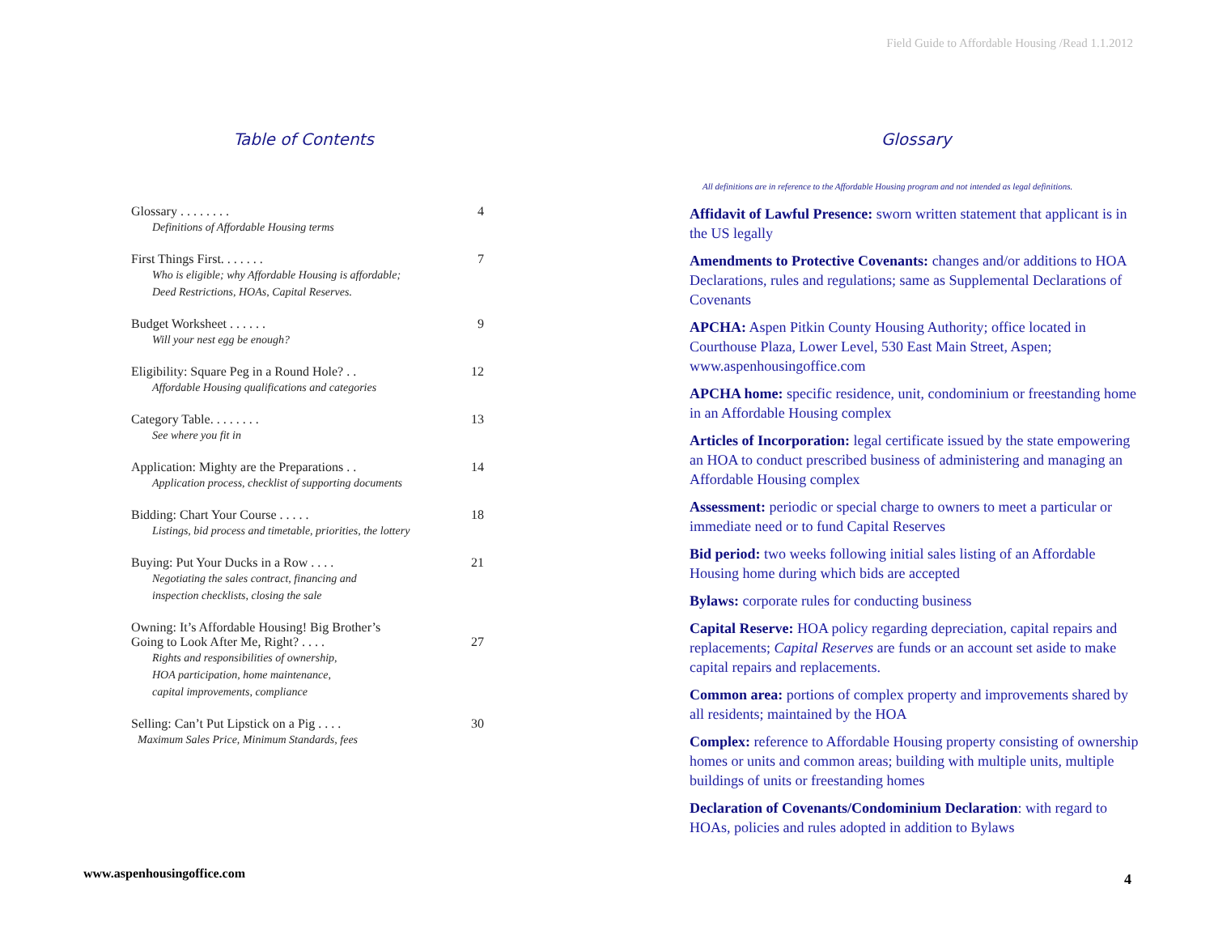Field Guide to Affordable Housing /Read 1.1.2012
Table of Contents
Glossary . . . . . . . . 4
Definitions of Affordable Housing terms
First Things First. . . . . . . 7
Who is eligible; why Affordable Housing is affordable;
Deed Restrictions, HOAs, Capital Reserves.
Budget Worksheet . . . . . . 9
Will your nest egg be enough?
Eligibility: Square Peg in a Round Hole? . . 12
Affordable Housing qualifications and categories
Category Table. . . . . . . . 13
See where you fit in
Application: Mighty are the Preparations . . 14
Application process, checklist of supporting documents
Bidding: Chart Your Course . . . . . 18
Listings, bid process and timetable, priorities, the lottery
Buying: Put Your Ducks in a Row . . . . 21
Negotiating the sales contract, financing and
inspection checklists, closing the sale
Owning: It’s Affordable Housing! Big Brother’s
Going to Look After Me, Right? . . . . 27
Rights and responsibilities of ownership,
HOA participation, home maintenance,
capital improvements, compliance
Selling: Can’t Put Lipstick on a Pig . . . . 30
Maximum Sales Price, Minimum Standards, fees
Glossary
All definitions are in reference to the Affordable Housing program and not intended as legal definitions.
Affidavit of Lawful Presence: sworn written statement that applicant is in the US legally
Amendments to Protective Covenants: changes and/or additions to HOA Declarations, rules and regulations; same as Supplemental Declarations of Covenants
APCHA: Aspen Pitkin County Housing Authority; office located in Courthouse Plaza, Lower Level, 530 East Main Street, Aspen; www.aspenhousingoffice.com
APCHA home: specific residence, unit, condominium or freestanding home in an Affordable Housing complex
Articles of Incorporation: legal certificate issued by the state empowering an HOA to conduct prescribed business of administering and managing an Affordable Housing complex
Assessment: periodic or special charge to owners to meet a particular or immediate need or to fund Capital Reserves
Bid period: two weeks following initial sales listing of an Affordable Housing home during which bids are accepted
Bylaws: corporate rules for conducting business
Capital Reserve: HOA policy regarding depreciation, capital repairs and replacements; Capital Reserves are funds or an account set aside to make capital repairs and replacements.
Common area: portions of complex property and improvements shared by all residents; maintained by the HOA
Complex: reference to Affordable Housing property consisting of ownership homes or units and common areas; building with multiple units, multiple buildings of units or freestanding homes
Declaration of Covenants/Condominium Declaration: with regard to HOAs, policies and rules adopted in addition to Bylaws
www.aspenhousingoffice.com 4